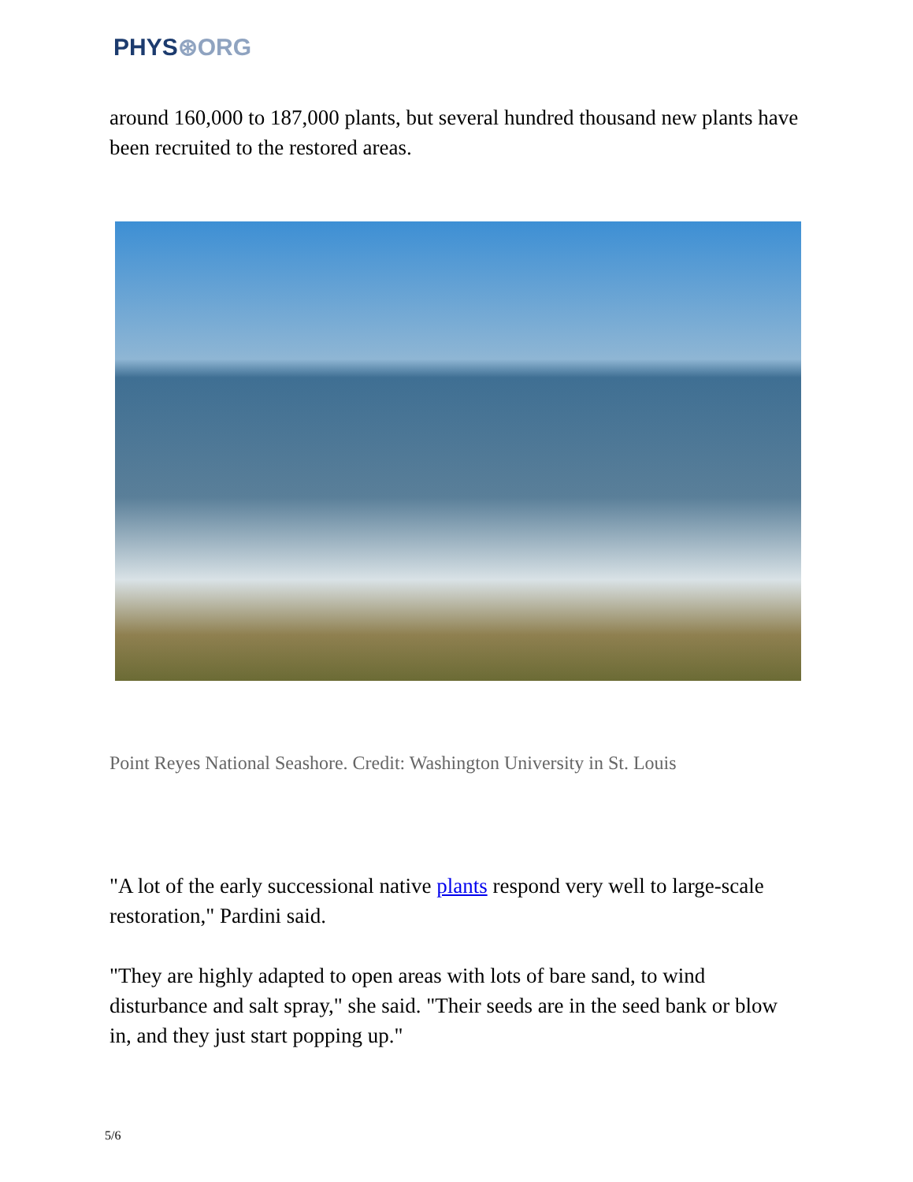PHYS⊛ORG
around 160,000 to 187,000 plants, but several hundred thousand new plants have been recruited to the restored areas.
Point Reyes National Seashore. Credit: Washington University in St. Louis
"A lot of the early successional native plants respond very well to large-scale restoration," Pardini said.
"They are highly adapted to open areas with lots of bare sand, to wind disturbance and salt spray," she said. "Their seeds are in the seed bank or blow in, and they just start popping up."
5/6